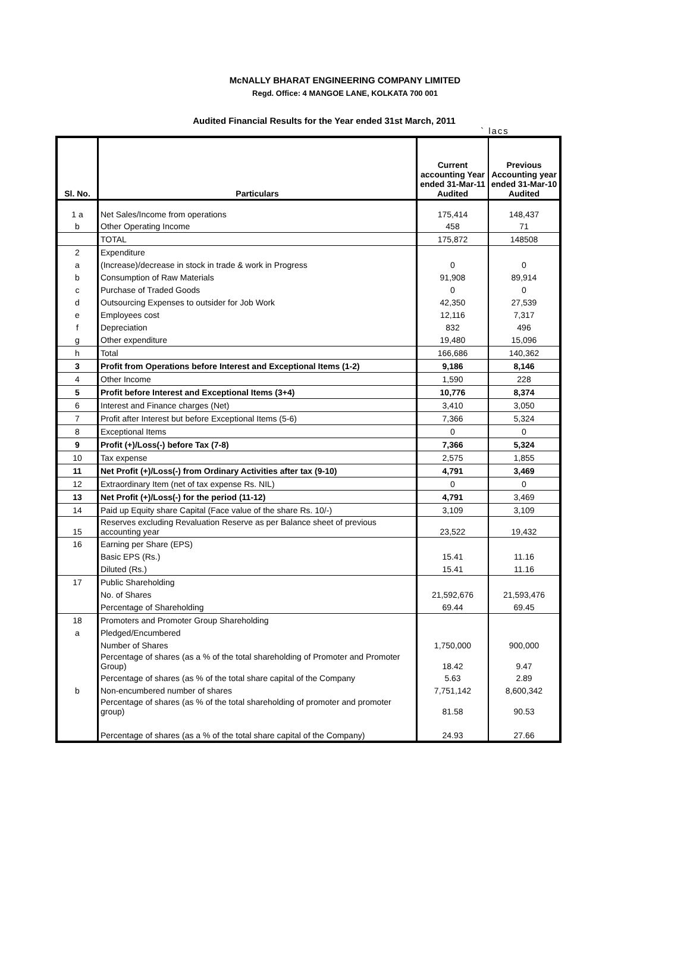McNALLY BHARAT ENGINEERING COMPANY LIMITED
Regd. Office: 4 MANGOE LANE, KOLKATA 700 001
Audited Financial Results for the Year ended 31st March, 2011
` lacs
| Sl. No. | Particulars | Current accounting Year ended 31-Mar-11 Audited | Previous Accounting year ended 31-Mar-10 Audited |
| --- | --- | --- | --- |
| 1 a | Net Sales/Income from operations | 175,414 | 148,437 |
| b | Other Operating Income | 458 | 71 |
| | TOTAL | 175,872 | 148508 |
| 2 | Expenditure | | |
| a | (Increase)/decrease in stock in trade & work in Progress | 0 | 0 |
| b | Consumption of Raw Materials | 91,908 | 89,914 |
| c | Purchase of Traded Goods | 0 | 0 |
| d | Outsourcing Expenses to outsider for Job Work | 42,350 | 27,539 |
| e | Employees cost | 12,116 | 7,317 |
| f | Depreciation | 832 | 496 |
| g | Other expenditure | 19,480 | 15,096 |
| h | Total | 166,686 | 140,362 |
| 3 | Profit from Operations before Interest and Exceptional Items (1-2) | 9,186 | 8,146 |
| 4 | Other Income | 1,590 | 228 |
| 5 | Profit before Interest and Exceptional Items (3+4) | 10,776 | 8,374 |
| 6 | Interest and Finance charges (Net) | 3,410 | 3,050 |
| 7 | Profit after Interest but before Exceptional Items (5-6) | 7,366 | 5,324 |
| 8 | Exceptional Items | 0 | 0 |
| 9 | Profit (+)/Loss(-) before Tax (7-8) | 7,366 | 5,324 |
| 10 | Tax expense | 2,575 | 1,855 |
| 11 | Net Profit (+)/Loss(-) from Ordinary Activities after tax (9-10) | 4,791 | 3,469 |
| 12 | Extraordinary Item (net of tax expense Rs. NIL) | 0 | 0 |
| 13 | Net Profit (+)/Loss(-) for the period (11-12) | 4,791 | 3,469 |
| 14 | Paid up Equity share Capital (Face value of the share Rs. 10/-) | 3,109 | 3,109 |
| 15 | Reserves excluding Revaluation Reserve as per Balance sheet of previous accounting year | 23,522 | 19,432 |
| 16 | Earning per Share (EPS) | | |
| | Basic EPS (Rs.) | 15.41 | 11.16 |
| | Diluted (Rs.) | 15.41 | 11.16 |
| 17 | Public Shareholding | | |
| | No. of Shares | 21,592,676 | 21,593,476 |
| | Percentage of Shareholding | 69.44 | 69.45 |
| 18 | Promoters and Promoter Group Shareholding | | |
| a | Pledged/Encumbered | | |
| | Number of Shares | 1,750,000 | 900,000 |
| | Percentage of shares (as a % of the total shareholding of Promoter and Promoter Group) | 18.42 | 9.47 |
| | Percentage of shares (as % of the total share capital of the Company | 5.63 | 2.89 |
| b | Non-encumbered number of shares | 7,751,142 | 8,600,342 |
| | Percentage of shares (as % of the total shareholding of promoter and promoter group) | 81.58 | 90.53 |
| | Percentage of shares (as a % of the total share capital of the Company) | 24.93 | 27.66 |